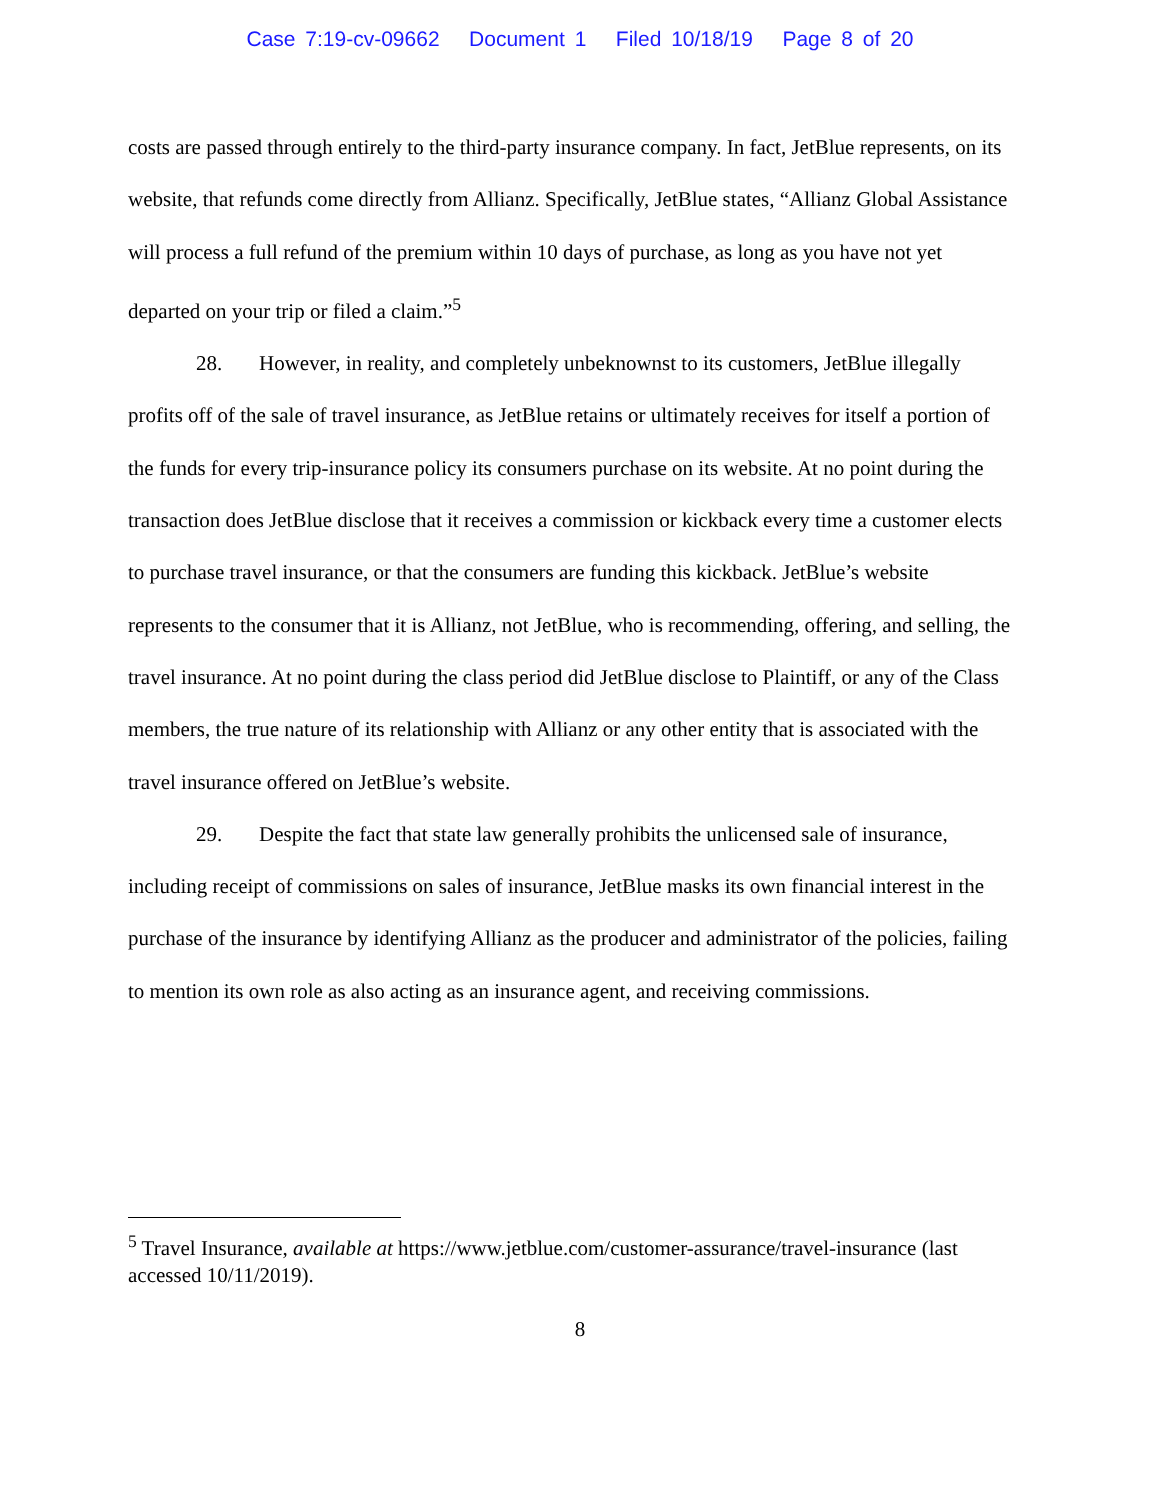Case 7:19-cv-09662 Document 1 Filed 10/18/19 Page 8 of 20
costs are passed through entirely to the third-party insurance company. In fact, JetBlue represents, on its website, that refunds come directly from Allianz. Specifically, JetBlue states, “Allianz Global Assistance will process a full refund of the premium within 10 days of purchase, as long as you have not yet departed on your trip or filed a claim.”<sup>5</sup>
28. However, in reality, and completely unbeknownst to its customers, JetBlue illegally profits off of the sale of travel insurance, as JetBlue retains or ultimately receives for itself a portion of the funds for every trip-insurance policy its consumers purchase on its website. At no point during the transaction does JetBlue disclose that it receives a commission or kickback every time a customer elects to purchase travel insurance, or that the consumers are funding this kickback. JetBlue’s website represents to the consumer that it is Allianz, not JetBlue, who is recommending, offering, and selling, the travel insurance. At no point during the class period did JetBlue disclose to Plaintiff, or any of the Class members, the true nature of its relationship with Allianz or any other entity that is associated with the travel insurance offered on JetBlue’s website.
29. Despite the fact that state law generally prohibits the unlicensed sale of insurance, including receipt of commissions on sales of insurance, JetBlue masks its own financial interest in the purchase of the insurance by identifying Allianz as the producer and administrator of the policies, failing to mention its own role as also acting as an insurance agent, and receiving commissions.
<sup>5</sup> Travel Insurance, available at https://www.jetblue.com/customer-assurance/travel-insurance (last accessed 10/11/2019).
8